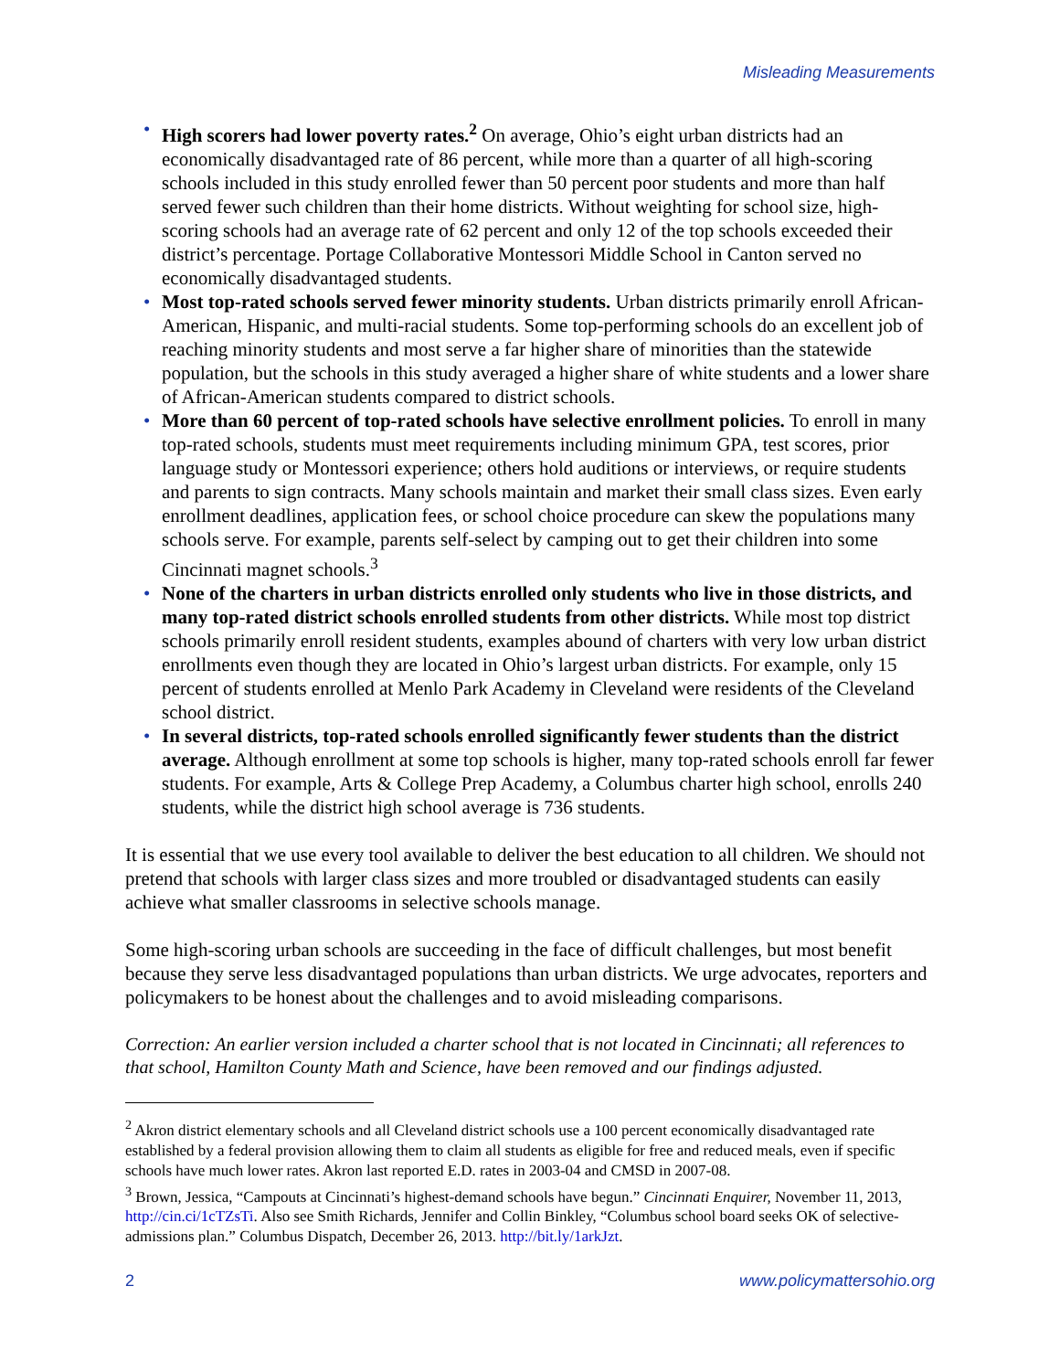Misleading Measurements
• High scorers had lower poverty rates.<sup>2</sup> On average, Ohio’s eight urban districts had an economically disadvantaged rate of 86 percent, while more than a quarter of all high-scoring schools included in this study enrolled fewer than 50 percent poor students and more than half served fewer such children than their home districts. Without weighting for school size, high-scoring schools had an average rate of 62 percent and only 12 of the top schools exceeded their district’s percentage. Portage Collaborative Montessori Middle School in Canton served no economically disadvantaged students.
• Most top-rated schools served fewer minority students. Urban districts primarily enroll African-American, Hispanic, and multi-racial students. Some top-performing schools do an excellent job of reaching minority students and most serve a far higher share of minorities than the statewide population, but the schools in this study averaged a higher share of white students and a lower share of African-American students compared to district schools.
• More than 60 percent of top-rated schools have selective enrollment policies. To enroll in many top-rated schools, students must meet requirements including minimum GPA, test scores, prior language study or Montessori experience; others hold auditions or interviews, or require students and parents to sign contracts. Many schools maintain and market their small class sizes. Even early enrollment deadlines, application fees, or school choice procedure can skew the populations many schools serve. For example, parents self-select by camping out to get their children into some Cincinnati magnet schools.<sup>3</sup>
• None of the charters in urban districts enrolled only students who live in those districts, and many top-rated district schools enrolled students from other districts. While most top district schools primarily enroll resident students, examples abound of charters with very low urban district enrollments even though they are located in Ohio’s largest urban districts. For example, only 15 percent of students enrolled at Menlo Park Academy in Cleveland were residents of the Cleveland school district.
• In several districts, top-rated schools enrolled significantly fewer students than the district average. Although enrollment at some top schools is higher, many top-rated schools enroll far fewer students. For example, Arts & College Prep Academy, a Columbus charter high school, enrolls 240 students, while the district high school average is 736 students.
It is essential that we use every tool available to deliver the best education to all children. We should not pretend that schools with larger class sizes and more troubled or disadvantaged students can easily achieve what smaller classrooms in selective schools manage.
Some high-scoring urban schools are succeeding in the face of difficult challenges, but most benefit because they serve less disadvantaged populations than urban districts. We urge advocates, reporters and policymakers to be honest about the challenges and to avoid misleading comparisons.
Correction: An earlier version included a charter school that is not located in Cincinnati; all references to that school, Hamilton County Math and Science, have been removed and our findings adjusted.
<sup>2</sup> Akron district elementary schools and all Cleveland district schools use a 100 percent economically disadvantaged rate established by a federal provision allowing them to claim all students as eligible for free and reduced meals, even if specific schools have much lower rates. Akron last reported E.D. rates in 2003-04 and CMSD in 2007-08.
<sup>3</sup> Brown, Jessica, “Campouts at Cincinnati’s highest-demand schools have begun.” Cincinnati Enquirer, November 11, 2013, http://cin.ci/1cTZsTi. Also see Smith Richards, Jennifer and Collin Binkley, “Columbus school board seeks OK of selective-admissions plan.” Columbus Dispatch, December 26, 2013. http://bit.ly/1arkJzt.
2 www.policymattersohio.org